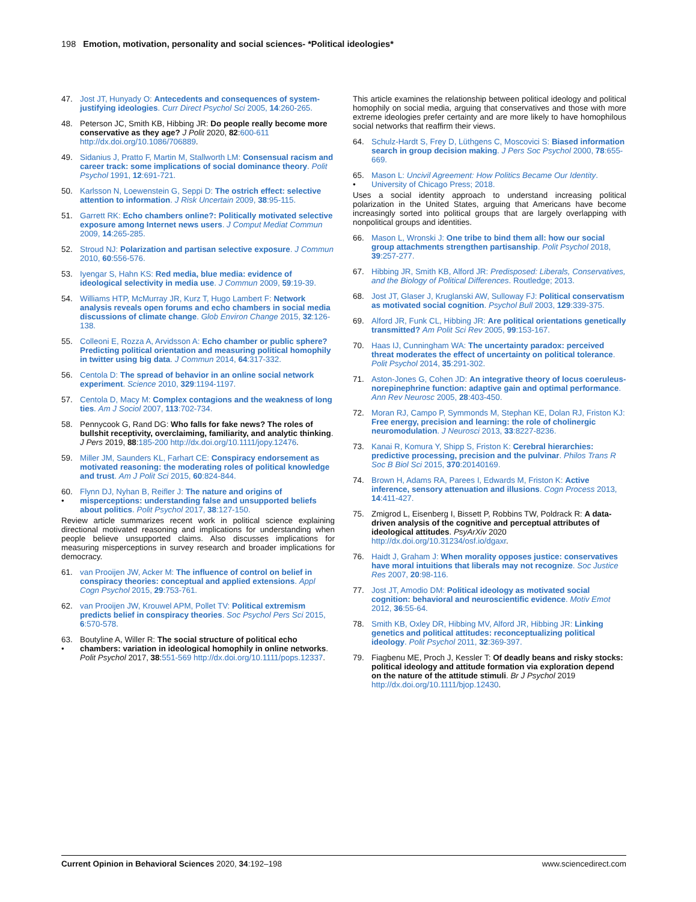198 Emotion, motivation, personality and social sciences- *Political ideologies*
47. Jost JT, Hunyady O: Antecedents and consequences of system-justifying ideologies. Curr Direct Psychol Sci 2005, 14:260-265.
48. Peterson JC, Smith KB, Hibbing JR: Do people really become more conservative as they age? J Polit 2020, 82:600-611 http://dx.doi.org/10.1086/706889.
49. Sidanius J, Pratto F, Martin M, Stallworth LM: Consensual racism and career track: some implications of social dominance theory. Polit Psychol 1991, 12:691-721.
50. Karlsson N, Loewenstein G, Seppi D: The ostrich effect: selective attention to information. J Risk Uncertain 2009, 38:95-115.
51. Garrett RK: Echo chambers online?: Politically motivated selective exposure among Internet news users. J Comput Mediat Commun 2009, 14:265-285.
52. Stroud NJ: Polarization and partisan selective exposure. J Commun 2010, 60:556-576.
53. Iyengar S, Hahn KS: Red media, blue media: evidence of ideological selectivity in media use. J Commun 2009, 59:19-39.
54. Williams HTP, McMurray JR, Kurz T, Hugo Lambert F: Network analysis reveals open forums and echo chambers in social media discussions of climate change. Glob Environ Change 2015, 32:126-138.
55. Colleoni E, Rozza A, Arvidsson A: Echo chamber or public sphere? Predicting political orientation and measuring political homophily in twitter using big data. J Commun 2014, 64:317-332.
56. Centola D: The spread of behavior in an online social network experiment. Science 2010, 329:1194-1197.
57. Centola D, Macy M: Complex contagions and the weakness of long ties. Am J Sociol 2007, 113:702-734.
58. Pennycook G, Rand DG: Who falls for fake news? The roles of bullshit receptivity, overclaiming, familiarity, and analytic thinking. J Pers 2019, 88:185-200 http://dx.doi.org/10.1111/jopy.12476.
59. Miller JM, Saunders KL, Farhart CE: Conspiracy endorsement as motivated reasoning: the moderating roles of political knowledge and trust. Am J Polit Sci 2015, 60:824-844.
60.
• Flynn DJ, Nyhan B, Reifler J: The nature and origins of misperceptions: understanding false and unsupported beliefs about politics. Polit Psychol 2017, 38:127-150.
Review article summarizes recent work in political science explaining directional motivated reasoning and implications for understanding when people believe unsupported claims. Also discusses implications for measuring misperceptions in survey research and broader implications for democracy.
61. van Prooijen JW, Acker M: The influence of control on belief in conspiracy theories: conceptual and applied extensions. Appl Cogn Psychol 2015, 29:753-761.
62. van Prooijen JW, Krouwel APM, Pollet TV: Political extremism predicts belief in conspiracy theories. Soc Psychol Pers Sci 2015, 6:570-578.
63.
• Boutyline A, Willer R: The social structure of political echo chambers: variation in ideological homophily in online networks. Polit Psychol 2017, 38:551-569 http://dx.doi.org/10.1111/pops.12337.
This article examines the relationship between political ideology and political homophily on social media, arguing that conservatives and those with more extreme ideologies prefer certainty and are more likely to have homophilous social networks that reaffirm their views.
64. Schulz-Hardt S, Frey D, Lüthgens C, Moscovici S: Biased information search in group decision making. J Pers Soc Psychol 2000, 78:655-669.
65.
• Mason L: Uncivil Agreement: How Politics Became Our Identity. University of Chicago Press; 2018.
Uses a social identity approach to understand increasing political polarization in the United States, arguing that Americans have become increasingly sorted into political groups that are largely overlapping with nonpolitical groups and identities.
66. Mason L, Wronski J: One tribe to bind them all: how our social group attachments strengthen partisanship. Polit Psychol 2018, 39:257-277.
67. Hibbing JR, Smith KB, Alford JR: Predisposed: Liberals, Conservatives, and the Biology of Political Differences. Routledge; 2013.
68. Jost JT, Glaser J, Kruglanski AW, Sulloway FJ: Political conservatism as motivated social cognition. Psychol Bull 2003, 129:339-375.
69. Alford JR, Funk CL, Hibbing JR: Are political orientations genetically transmitted? Am Polit Sci Rev 2005, 99:153-167.
70. Haas IJ, Cunningham WA: The uncertainty paradox: perceived threat moderates the effect of uncertainty on political tolerance. Polit Psychol 2014, 35:291-302.
71. Aston-Jones G, Cohen JD: An integrative theory of locus coeruleus-norepinephrine function: adaptive gain and optimal performance. Ann Rev Neurosc 2005, 28:403-450.
72. Moran RJ, Campo P, Symmonds M, Stephan KE, Dolan RJ, Friston KJ: Free energy, precision and learning: the role of cholinergic neuromodulation. J Neurosci 2013, 33:8227-8236.
73. Kanai R, Komura Y, Shipp S, Friston K: Cerebral hierarchies: predictive processing, precision and the pulvinar. Philos Trans R Soc B Biol Sci 2015, 370:20140169.
74. Brown H, Adams RA, Parees I, Edwards M, Friston K: Active inference, sensory attenuation and illusions. Cogn Process 2013, 14:411-427.
75. Zmigrod L, Eisenberg I, Bissett P, Robbins TW, Poldrack R: A data-driven analysis of the cognitive and perceptual attributes of ideological attitudes. PsyArXiv 2020 http://dx.doi.org/10.31234/osf.io/dgaxr.
76. Haidt J, Graham J: When morality opposes justice: conservatives have moral intuitions that liberals may not recognize. Soc Justice Res 2007, 20:98-116.
77. Jost JT, Amodio DM: Political ideology as motivated social cognition: behavioral and neuroscientific evidence. Motiv Emot 2012, 36:55-64.
78. Smith KB, Oxley DR, Hibbing MV, Alford JR, Hibbing JR: Linking genetics and political attitudes: reconceptualizing political ideology. Polit Psychol 2011, 32:369-397.
79. Fiagbenu ME, Proch J, Kessler T: Of deadly beans and risky stocks: political ideology and attitude formation via exploration depend on the nature of the attitude stimuli. Br J Psychol 2019 http://dx.doi.org/10.1111/bjop.12430.
Current Opinion in Behavioral Sciences 2020, 34:192–198 www.sciencedirect.com